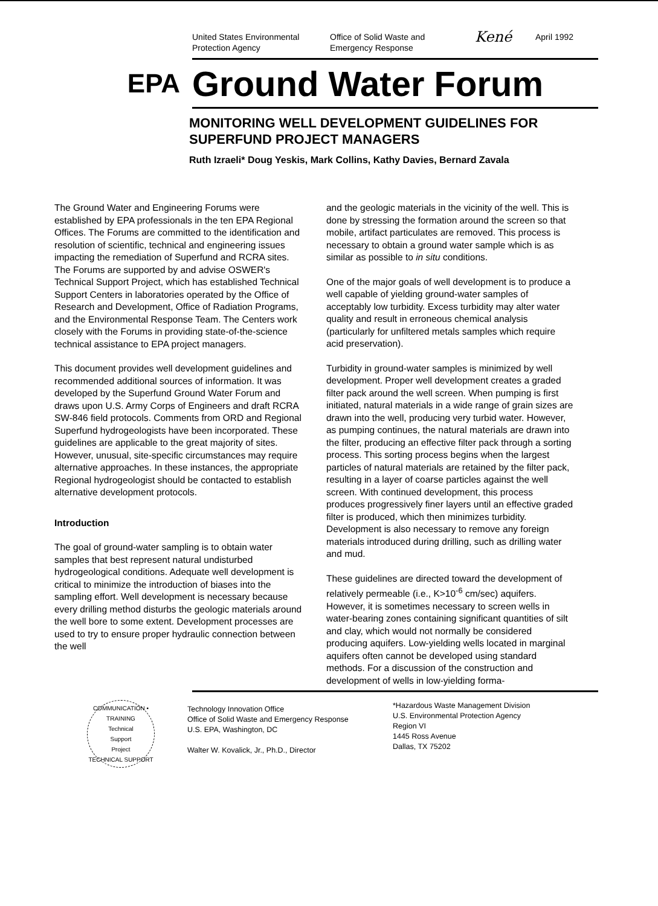United States Environmental
Protection Agency
Office of Solid Waste and
Emergency Response
Kené
April 1992
EPA
Ground Water Forum
MONITORING WELL DEVELOPMENT GUIDELINES FOR SUPERFUND PROJECT MANAGERS
Ruth Izraeli* Doug Yeskis, Mark Collins, Kathy Davies, Bernard Zavala
The Ground Water and Engineering Forums were established by EPA professionals in the ten EPA Regional Offices. The Forums are committed to the identification and resolution of scientific, technical and engineering issues impacting the remediation of Superfund and RCRA sites. The Forums are supported by and advise OSWER's Technical Support Project, which has established Technical Support Centers in laboratories operated by the Office of Research and Development, Office of Radiation Programs, and the Environmental Response Team. The Centers work closely with the Forums in providing state-of-the-science technical assistance to EPA project managers.
This document provides well development guidelines and recommended additional sources of information. It was developed by the Superfund Ground Water Forum and draws upon U.S. Army Corps of Engineers and draft RCRA SW-846 field protocols. Comments from ORD and Regional Superfund hydrogeologists have been incorporated. These guidelines are applicable to the great majority of sites. However, unusual, site-specific circumstances may require alternative approaches. In these instances, the appropriate Regional hydrogeologist should be contacted to establish alternative development protocols.
Introduction
The goal of ground-water sampling is to obtain water samples that best represent natural undisturbed hydrogeological conditions. Adequate well development is critical to minimize the introduction of biases into the sampling effort. Well development is necessary because every drilling method disturbs the geologic materials around the well bore to some extent. Development processes are used to try to ensure proper hydraulic connection between the well
and the geologic materials in the vicinity of the well. This is done by stressing the formation around the screen so that mobile, artifact particulates are removed. This process is necessary to obtain a ground water sample which is as similar as possible to in situ conditions.
One of the major goals of well development is to produce a well capable of yielding ground-water samples of acceptably low turbidity. Excess turbidity may alter water quality and result in erroneous chemical analysis (particularly for unfiltered metals samples which require acid preservation).
Turbidity in ground-water samples is minimized by well development. Proper well development creates a graded filter pack around the well screen. When pumping is first initiated, natural materials in a wide range of grain sizes are drawn into the well, producing very turbid water. However, as pumping continues, the natural materials are drawn into the filter, producing an effective filter pack through a sorting process. This sorting process begins when the largest particles of natural materials are retained by the filter pack, resulting in a layer of coarse particles against the well screen. With continued development, this process produces progressively finer layers until an effective graded filter is produced, which then minimizes turbidity. Development is also necessary to remove any foreign materials introduced during drilling, such as drilling water and mud.
These guidelines are directed toward the development of relatively permeable (i.e., K>10<sup>-6</sup> cm/sec) aquifers. However, it is sometimes necessary to screen wells in water-bearing zones containing significant quantities of silt and clay, which would not normally be considered producing aquifers. Low-yielding wells located in marginal aquifers often cannot be developed using standard methods. For a discussion of the construction and development of wells in low-yielding forma-
COMMUNICATION • TRAINING
Technical
Support
Project
TECHNICAL SUPPORT
Technology Innovation Office
Office of Solid Waste and Emergency Response
U.S. EPA, Washington, DC
Walter W. Kovalick, Jr., Ph.D., Director
*Hazardous Waste Management Division
U.S. Environmental Protection Agency
Region VI
1445 Ross Avenue
Dallas, TX 75202